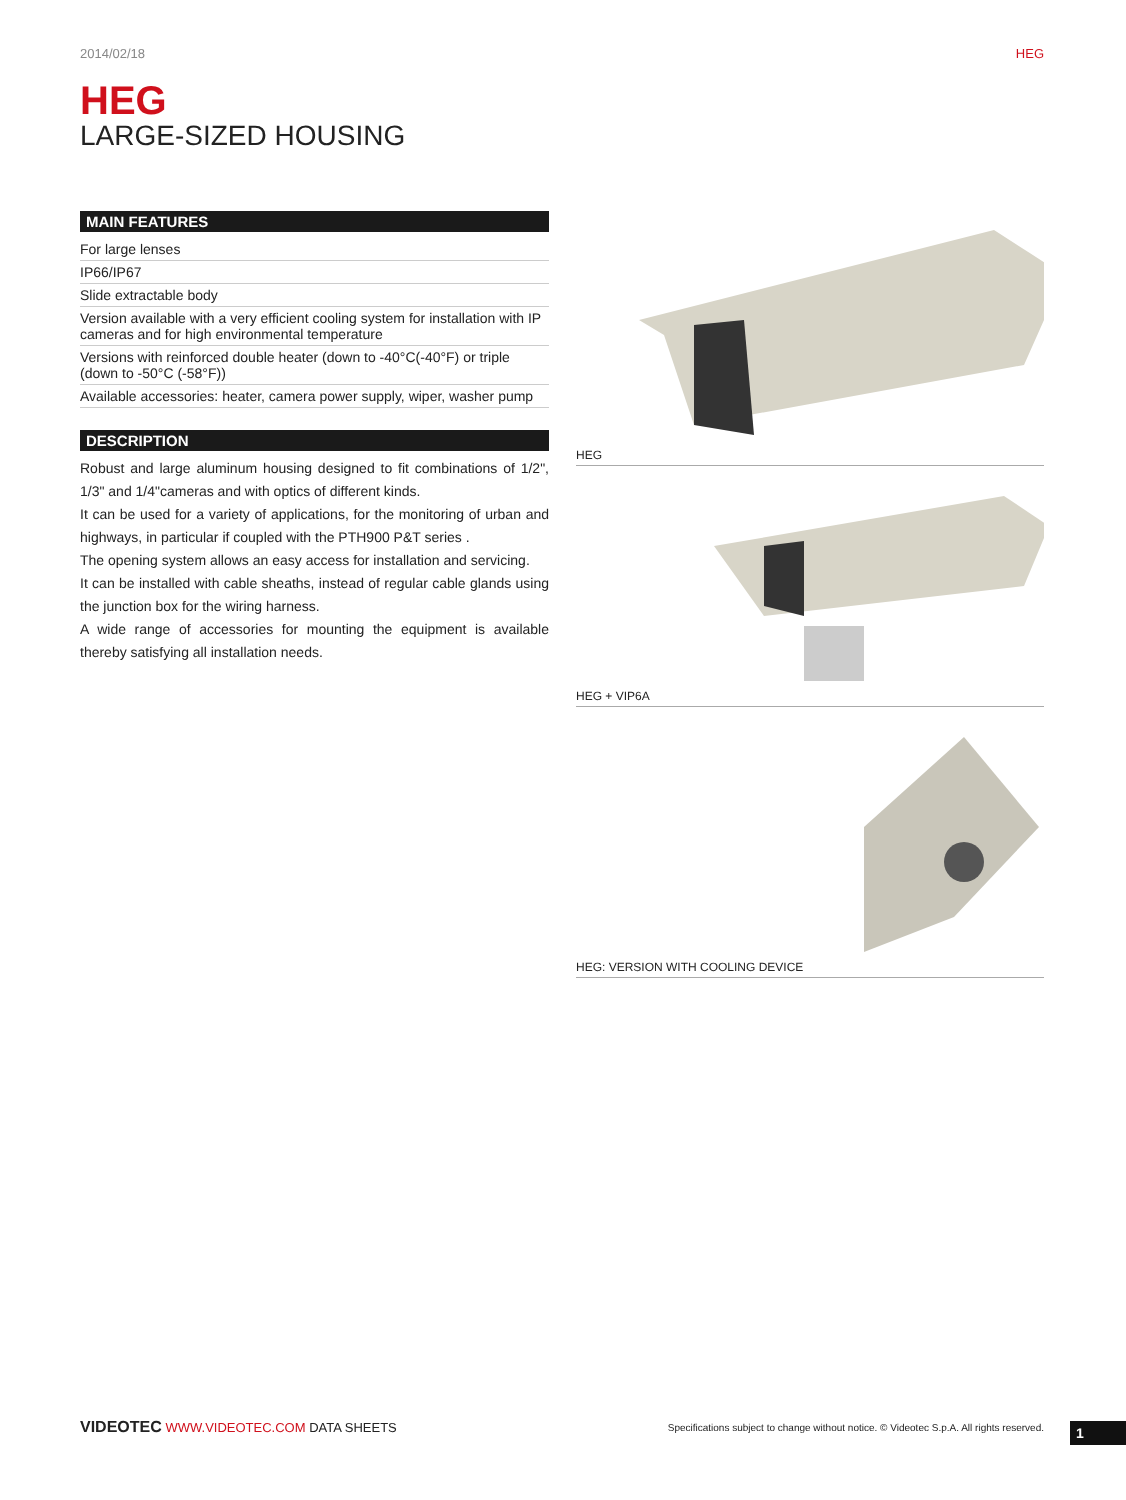2014/02/18 HEG
HEG
LARGE-SIZED HOUSING
MAIN FEATURES
For large lenses
IP66/IP67
Slide extractable body
Version available with a very efficient cooling system for installation with IP cameras and for high environmental temperature
Versions with reinforced double heater (down to -40°C(-40°F) or triple (down to -50°C (-58°F))
Available accessories: heater, camera power supply, wiper, washer pump
DESCRIPTION
Robust and large aluminum housing designed to fit combinations of 1/2", 1/3" and 1/4"cameras and with optics of different kinds.
It can be used for a variety of applications, for the monitoring of urban and highways, in particular if coupled with the PTH900 P&T series .
The opening system allows an easy access for installation and servicing.
It can be installed with cable sheaths, instead of regular cable glands using the junction box for the wiring harness.
A wide range of accessories for mounting the equipment is available thereby satisfying all installation needs.
HEG
HEG + VIP6A
HEG: VERSION WITH COOLING DEVICE
VIDEOTEC WWW.VIDEOTEC.COM DATA SHEETS Specifications subject to change without notice. © Videotec S.p.A. All rights reserved.
1